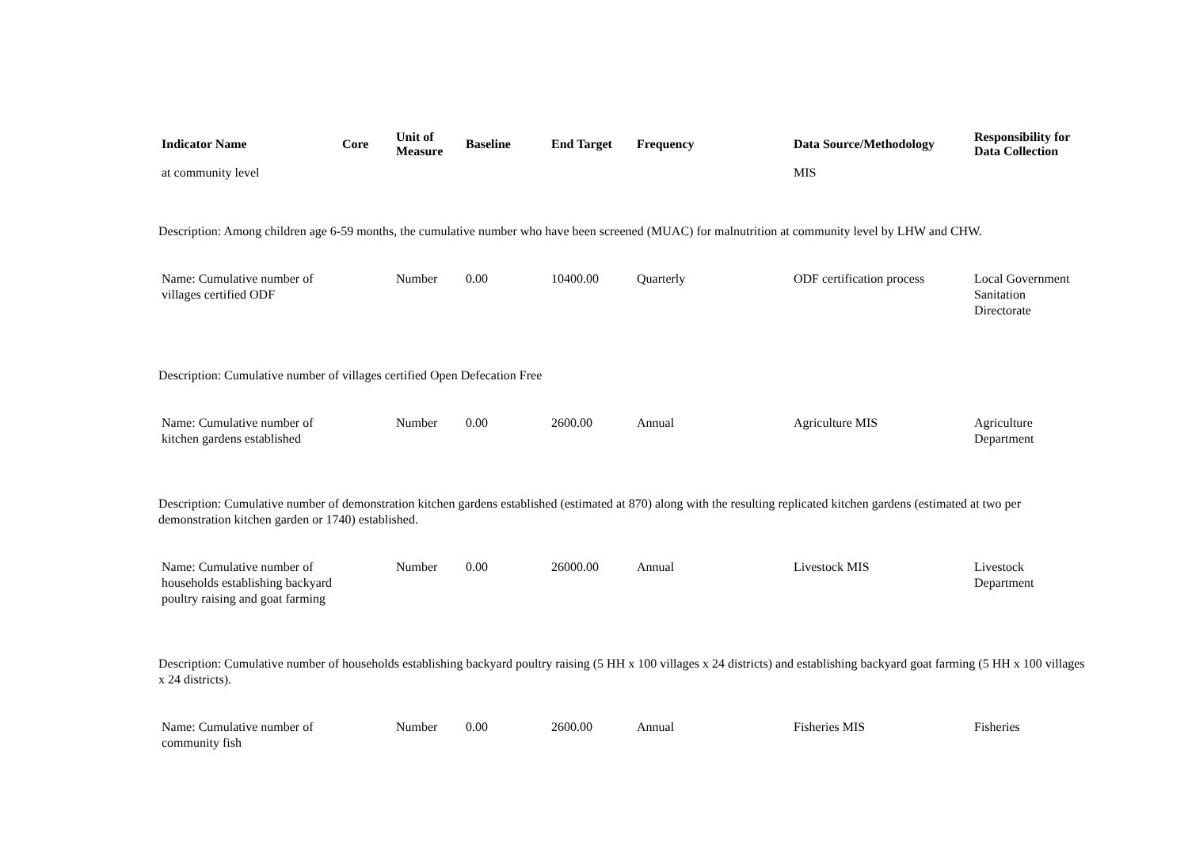| Indicator Name | Core | Unit of Measure | Baseline | End Target | Frequency | Data Source/Methodology | Responsibility for Data Collection |
| --- | --- | --- | --- | --- | --- | --- | --- |
| at community level | | | | | | MIS | |
| Description: Among children age 6-59 months, the cumulative number who have been screened (MUAC) for malnutrition at community level by LHW and CHW. | | | | | | | |
| Name: Cumulative number of villages certified ODF | | Number | 0.00 | 10400.00 | Quarterly | ODF certification process | Local Government Sanitation Directorate |
| Description: Cumulative number of villages certified Open Defecation Free | | | | | | | |
| Name: Cumulative number of kitchen gardens established | | Number | 0.00 | 2600.00 | Annual | Agriculture MIS | Agriculture Department |
| Description: Cumulative number of demonstration kitchen gardens established (estimated at 870) along with the resulting replicated kitchen gardens (estimated at two per demonstration kitchen garden or 1740) established. | | | | | | | |
| Name: Cumulative number of households establishing backyard poultry raising and goat farming | | Number | 0.00 | 26000.00 | Annual | Livestock MIS | Livestock Department |
| Description: Cumulative number of households establishing backyard poultry raising (5 HH x 100 villages x 24 districts) and establishing backyard goat farming (5 HH x 100 villages x 24 districts). | | | | | | | |
| Name: Cumulative number of community fish | | Number | 0.00 | 2600.00 | Annual | Fisheries MIS | Fisheries |